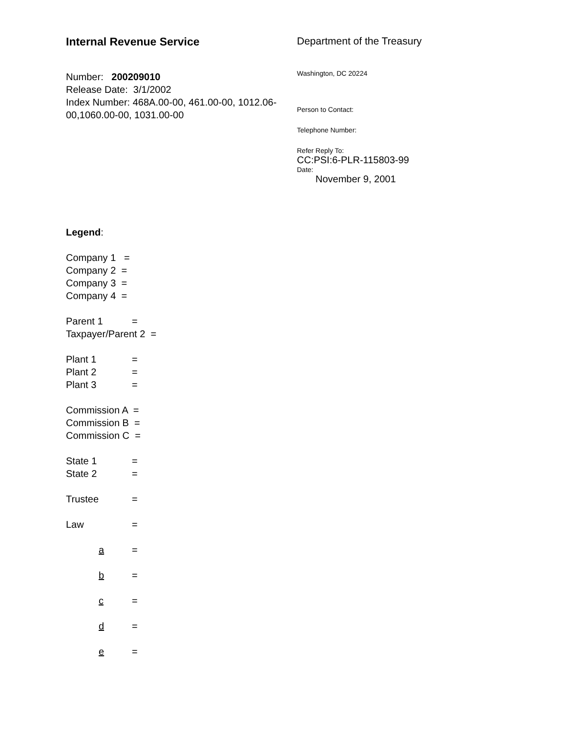Internal Revenue Service
Number: 200209010
Release Date: 3/1/2002
Index Number: 468A.00-00, 461.00-00, 1012.06-00,1060.00-00, 1031.00-00
Department of the Treasury
Washington, DC 20224
Person to Contact:
Telephone Number:
Refer Reply To:
CC:PSI:6-PLR-115803-99
Date:
November 9, 2001
Legend:
Company 1 =
Company 2 =
Company 3 =
Company 4 =
Parent 1 =
Taxpayer/Parent 2 =
Plant 1 =
Plant 2 =
Plant 3 =
Commission A =
Commission B =
Commission C =
State 1 =
State 2 =
Trustee =
Law =
a =
b =
c =
d =
e =